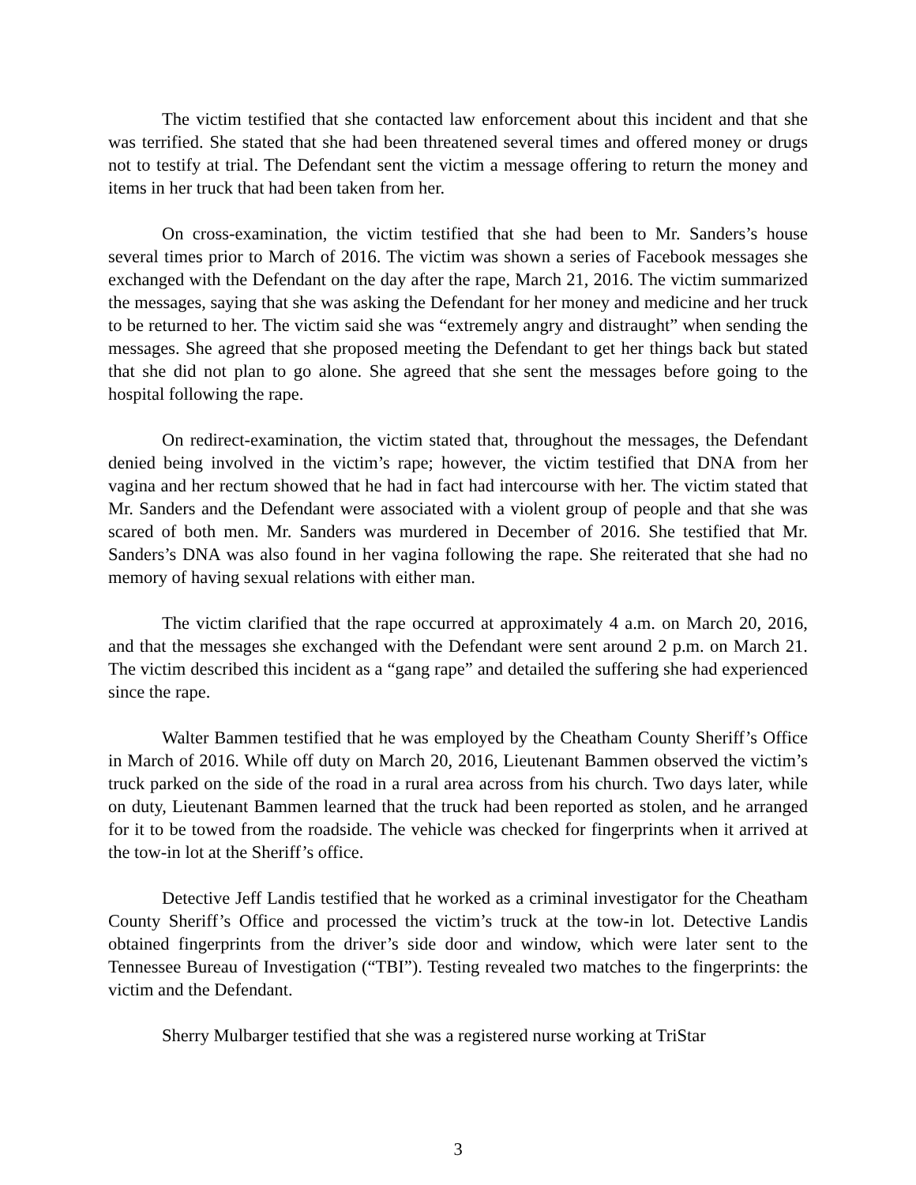The victim testified that she contacted law enforcement about this incident and that she was terrified. She stated that she had been threatened several times and offered money or drugs not to testify at trial. The Defendant sent the victim a message offering to return the money and items in her truck that had been taken from her.
On cross-examination, the victim testified that she had been to Mr. Sanders’s house several times prior to March of 2016. The victim was shown a series of Facebook messages she exchanged with the Defendant on the day after the rape, March 21, 2016. The victim summarized the messages, saying that she was asking the Defendant for her money and medicine and her truck to be returned to her. The victim said she was “extremely angry and distraught” when sending the messages. She agreed that she proposed meeting the Defendant to get her things back but stated that she did not plan to go alone. She agreed that she sent the messages before going to the hospital following the rape.
On redirect-examination, the victim stated that, throughout the messages, the Defendant denied being involved in the victim’s rape; however, the victim testified that DNA from her vagina and her rectum showed that he had in fact had intercourse with her. The victim stated that Mr. Sanders and the Defendant were associated with a violent group of people and that she was scared of both men. Mr. Sanders was murdered in December of 2016. She testified that Mr. Sanders’s DNA was also found in her vagina following the rape. She reiterated that she had no memory of having sexual relations with either man.
The victim clarified that the rape occurred at approximately 4 a.m. on March 20, 2016, and that the messages she exchanged with the Defendant were sent around 2 p.m. on March 21. The victim described this incident as a “gang rape” and detailed the suffering she had experienced since the rape.
Walter Bammen testified that he was employed by the Cheatham County Sheriff’s Office in March of 2016. While off duty on March 20, 2016, Lieutenant Bammen observed the victim’s truck parked on the side of the road in a rural area across from his church. Two days later, while on duty, Lieutenant Bammen learned that the truck had been reported as stolen, and he arranged for it to be towed from the roadside. The vehicle was checked for fingerprints when it arrived at the tow-in lot at the Sheriff’s office.
Detective Jeff Landis testified that he worked as a criminal investigator for the Cheatham County Sheriff’s Office and processed the victim’s truck at the tow-in lot. Detective Landis obtained fingerprints from the driver’s side door and window, which were later sent to the Tennessee Bureau of Investigation (“TBI”). Testing revealed two matches to the fingerprints: the victim and the Defendant.
Sherry Mulbarger testified that she was a registered nurse working at TriStar
3